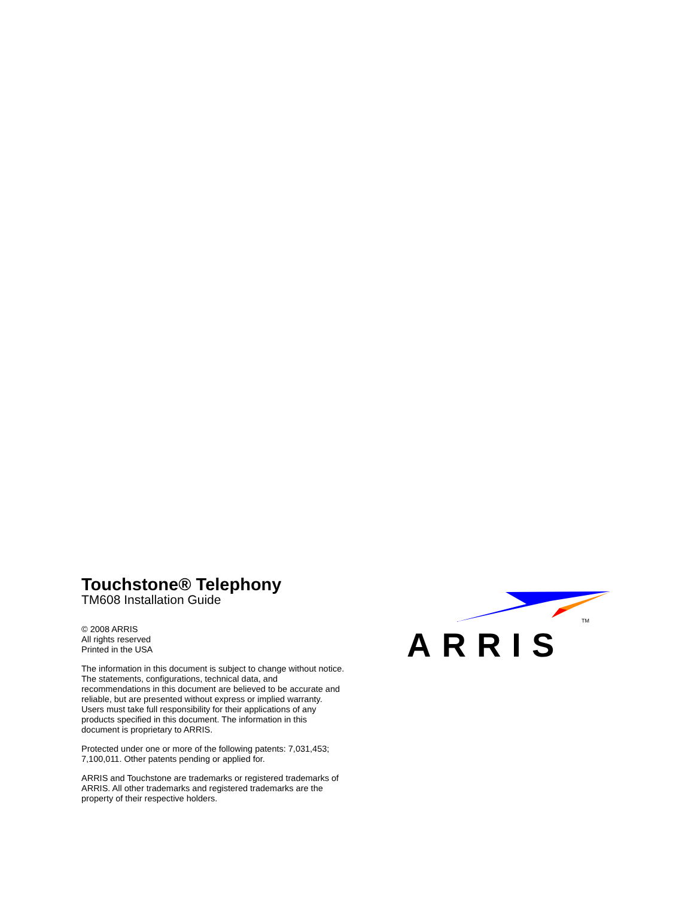Touchstone® Telephony
TM608 Installation Guide
© 2008 ARRIS
All rights reserved
Printed in the USA
The information in this document is subject to change without notice. The statements, configurations, technical data, and recommendations in this document are believed to be accurate and reliable, but are presented without express or implied warranty. Users must take full responsibility for their applications of any products specified in this document. The information in this document is proprietary to ARRIS.
Protected under one or more of the following patents: 7,031,453; 7,100,011. Other patents pending or applied for.
ARRIS and Touchstone are trademarks or registered trademarks of ARRIS. All other trademarks and registered trademarks are the property of their respective holders.
TM
ARRIS